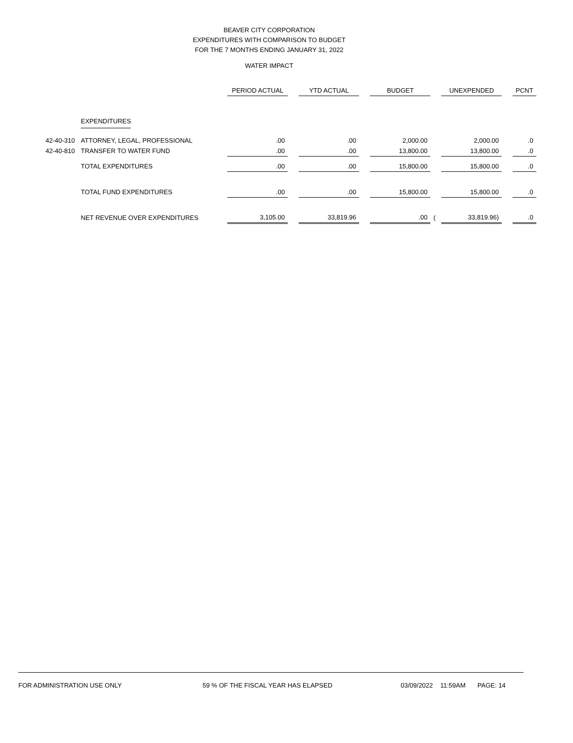BEAVER CITY CORPORATION
EXPENDITURES WITH COMPARISON TO BUDGET
FOR THE 7 MONTHS ENDING JANUARY 31, 2022
WATER IMPACT
| | | PERIOD ACTUAL | | YTD ACTUAL | | BUDGET | | UNEXPENDED | | PCNT |
| | EXPENDITURES | | | | | | | | | |
| 42-40-310 | ATTORNEY, LEGAL, PROFESSIONAL | .00 | | .00 | | 2,000.00 | | 2,000.00 | | .0 |
| 42-40-810 | TRANSFER TO WATER FUND | .00 | | .00 | | 13,800.00 | | 13,800.00 | | .0 |
| | TOTAL EXPENDITURES | .00 | | .00 | | 15,800.00 | | 15,800.00 | | .0 |
| | TOTAL FUND EXPENDITURES | .00 | | .00 | | 15,800.00 | | 15,800.00 | | .0 |
| | NET REVENUE OVER EXPENDITURES | 3,105.00 | | 33,819.96 | | .00 | ( | 33,819.96) | | .0 |
FOR ADMINISTRATION USE ONLY 59 % OF THE FISCAL YEAR HAS ELAPSED 03/09/2022 11:59AM PAGE: 14